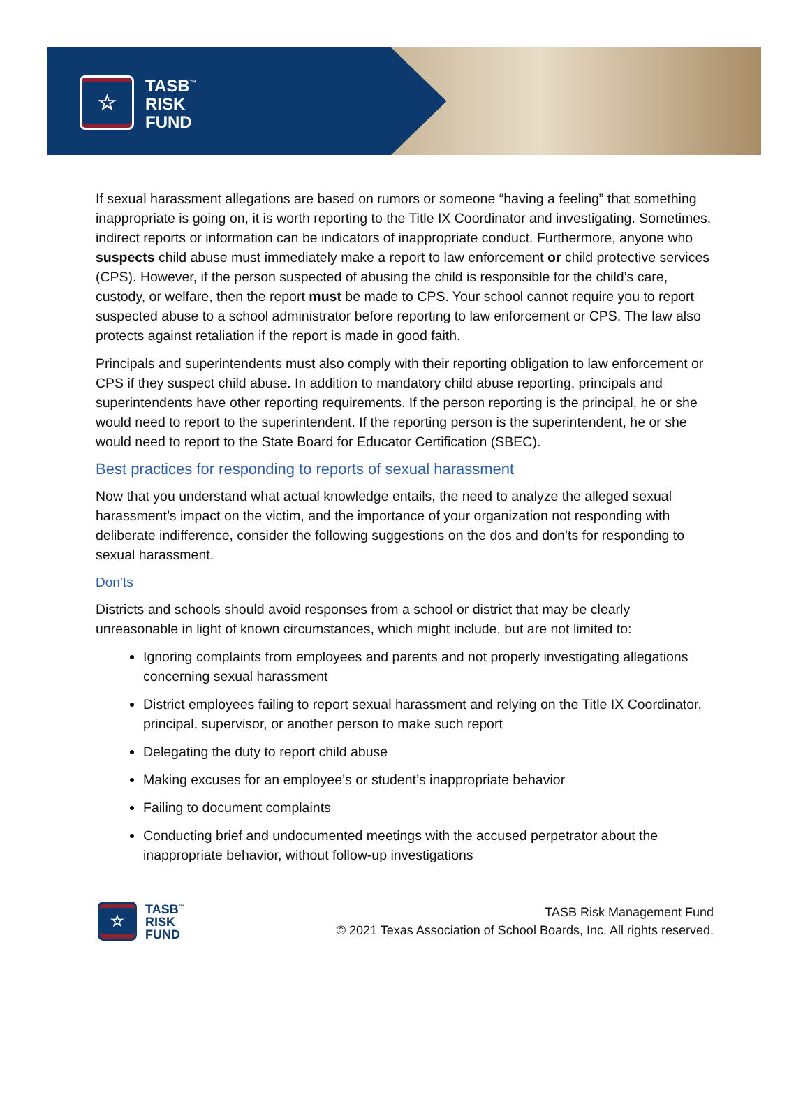☆
TASB<sup>™</sup>
RISK
FUND
If sexual harassment allegations are based on rumors or someone “having a feeling” that something inappropriate is going on, it is worth reporting to the Title IX Coordinator and investigating. Sometimes, indirect reports or information can be indicators of inappropriate conduct. Furthermore, anyone who suspects child abuse must immediately make a report to law enforcement or child protective services (CPS). However, if the person suspected of abusing the child is responsible for the child’s care, custody, or welfare, then the report must be made to CPS. Your school cannot require you to report suspected abuse to a school administrator before reporting to law enforcement or CPS. The law also protects against retaliation if the report is made in good faith.
Principals and superintendents must also comply with their reporting obligation to law enforcement or CPS if they suspect child abuse. In addition to mandatory child abuse reporting, principals and superintendents have other reporting requirements. If the person reporting is the principal, he or she would need to report to the superintendent. If the reporting person is the superintendent, he or she would need to report to the State Board for Educator Certification (SBEC).
Best practices for responding to reports of sexual harassment
Now that you understand what actual knowledge entails, the need to analyze the alleged sexual harassment’s impact on the victim, and the importance of your organization not responding with deliberate indifference, consider the following suggestions on the dos and don’ts for responding to sexual harassment.
Don’ts
Districts and schools should avoid responses from a school or district that may be clearly unreasonable in light of known circumstances, which might include, but are not limited to:
Ignoring complaints from employees and parents and not properly investigating allegations concerning sexual harassment
District employees failing to report sexual harassment and relying on the Title IX Coordinator, principal, supervisor, or another person to make such report
Delegating the duty to report child abuse
Making excuses for an employee’s or student’s inappropriate behavior
Failing to document complaints
Conducting brief and undocumented meetings with the accused perpetrator about the inappropriate behavior, without follow-up investigations
☆
TASB<sup>™</sup>
RISK
FUND
TASB Risk Management Fund
© 2021 Texas Association of School Boards, Inc. All rights reserved.